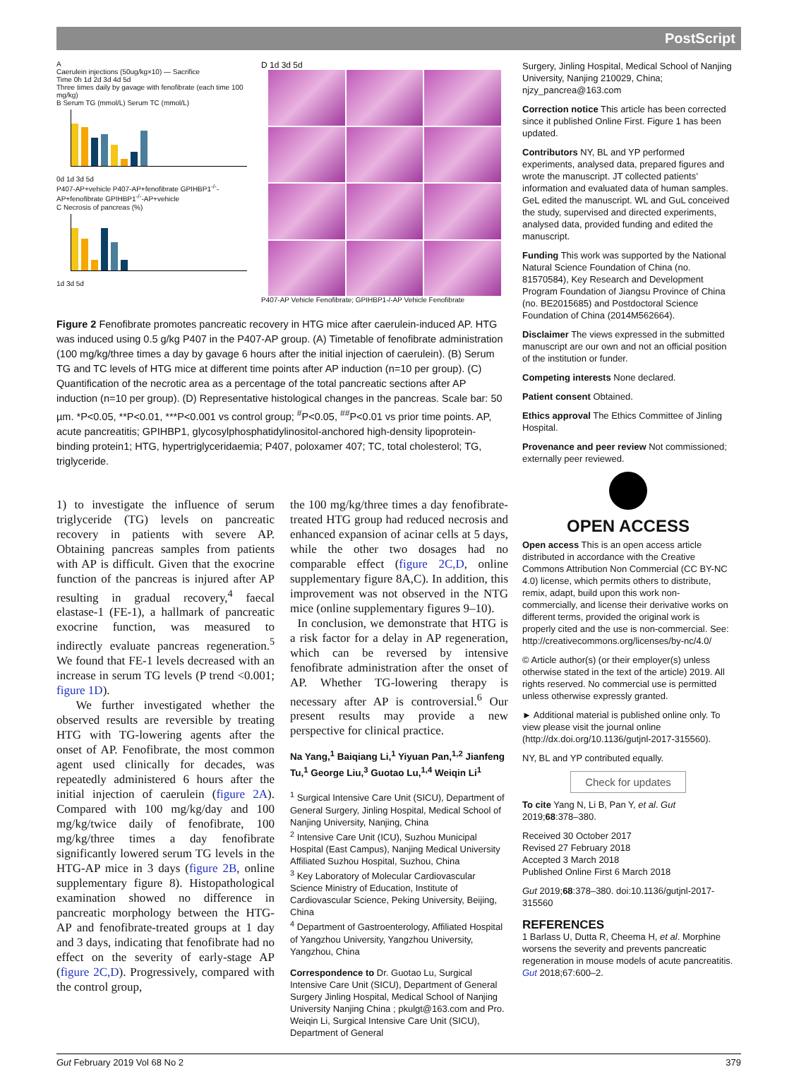PostScript
A
Caerulein injections (50ug/kg×10) — Sacrifice
Time 0h 1d 2d 3d 4d 5d
Three times daily by gavage with fenofibrate (each time 100 mg/kg)
B Serum TG (mmol/L) Serum TC (mmol/L)
0d 1d 3d 5d
P407-AP+vehicle P407-AP+fenofibrate GPIHBP1<sup>-/-</sup>-AP+fenofibrate GPIHBP1<sup>-/-</sup>-AP+vehicle
C Necrosis of pancreas (%)
1d 3d 5d
D 1d 3d 5d
P407-AP Vehicle Fenofibrate; GPIHBP1-/-AP Vehicle Fenofibrate
Figure 2 Fenofibrate promotes pancreatic recovery in HTG mice after caerulein-induced AP. HTG was induced using 0.5 g/kg P407 in the P407-AP group. (A) Timetable of fenofibrate administration (100 mg/kg/three times a day by gavage 6 hours after the initial injection of caerulein). (B) Serum TG and TC levels of HTG mice at different time points after AP induction (n=10 per group). (C) Quantification of the necrotic area as a percentage of the total pancreatic sections after AP induction (n=10 per group). (D) Representative histological changes in the pancreas. Scale bar: 50 µm. *P<0.05, **P<0.01, ***P<0.001 vs control group; <sup>#</sup>P<0.05, <sup>##</sup>P<0.01 vs prior time points. AP, acute pancreatitis; GPIHBP1, glycosylphosphatidylinositol-anchored high-density lipoprotein-binding protein1; HTG, hypertriglyceridaemia; P407, poloxamer 407; TC, total cholesterol; TG, triglyceride.
1) to investigate the influence of serum triglyceride (TG) levels on pancreatic recovery in patients with severe AP. Obtaining pancreas samples from patients with AP is difficult. Given that the exocrine function of the pancreas is injured after AP resulting in gradual recovery,<sup>4</sup> faecal elastase-1 (FE-1), a hallmark of pancreatic exocrine function, was measured to indirectly evaluate pancreas regeneration.<sup>5</sup> We found that FE-1 levels decreased with an increase in serum TG levels (P trend <0.001; figure 1D).
We further investigated whether the observed results are reversible by treating HTG with TG-lowering agents after the onset of AP. Fenofibrate, the most common agent used clinically for decades, was repeatedly administered 6 hours after the initial injection of caerulein (figure 2A). Compared with 100 mg/kg/day and 100 mg/kg/twice daily of fenofibrate, 100 mg/kg/three times a day fenofibrate significantly lowered serum TG levels in the HTG-AP mice in 3 days (figure 2B, online supplementary figure 8). Histopathological examination showed no difference in pancreatic morphology between the HTG-AP and fenofibrate-treated groups at 1 day and 3 days, indicating that fenofibrate had no effect on the severity of early-stage AP (figure 2C,D). Progressively, compared with the control group,
the 100 mg/kg/three times a day fenofibrate-treated HTG group had reduced necrosis and enhanced expansion of acinar cells at 5 days, while the other two dosages had no comparable effect (figure 2C,D, online supplementary figure 8A,C). In addition, this improvement was not observed in the NTG mice (online supplementary figures 9–10).
In conclusion, we demonstrate that HTG is a risk factor for a delay in AP regeneration, which can be reversed by intensive fenofibrate administration after the onset of AP. Whether TG-lowering therapy is necessary after AP is controversial.<sup>6</sup> Our present results may provide a new perspective for clinical practice.
Na Yang,<sup>1</sup> Baiqiang Li,<sup>1</sup> Yiyuan Pan,<sup>1,2</sup> Jianfeng Tu,<sup>1</sup> George Liu,<sup>3</sup> Guotao Lu,<sup>1,4</sup> Weiqin Li<sup>1</sup>
<sup>1</sup> Surgical Intensive Care Unit (SICU), Department of General Surgery, Jinling Hospital, Medical School of Nanjing University, Nanjing, China
<sup>2</sup> Intensive Care Unit (ICU), Suzhou Municipal Hospital (East Campus), Nanjing Medical University Affiliated Suzhou Hospital, Suzhou, China
<sup>3</sup> Key Laboratory of Molecular Cardiovascular Science Ministry of Education, Institute of Cardiovascular Science, Peking University, Beijing, China
<sup>4</sup> Department of Gastroenterology, Affiliated Hospital of Yangzhou University, Yangzhou University, Yangzhou, China
Correspondence to Dr. Guotao Lu, Surgical Intensive Care Unit (SICU), Department of General Surgery Jinling Hospital, Medical School of Nanjing University Nanjing China ; pkulgt@163.com and Pro. Weiqin Li, Surgical Intensive Care Unit (SICU), Department of General
Surgery, Jinling Hospital, Medical School of Nanjing University, Nanjing 210029, China; njzy_pancrea@163.com
Correction notice This article has been corrected since it published Online First. Figure 1 has been updated.
Contributors NY, BL and YP performed experiments, analysed data, prepared figures and wrote the manuscript. JT collected patients’ information and evaluated data of human samples. GeL edited the manuscript. WL and GuL conceived the study, supervised and directed experiments, analysed data, provided funding and edited the manuscript.
Funding This work was supported by the National Natural Science Foundation of China (no. 81570584), Key Research and Development Program Foundation of Jiangsu Province of China (no. BE2015685) and Postdoctoral Science Foundation of China (2014M562664).
Disclaimer The views expressed in the submitted manuscript are our own and not an official position of the institution or funder.
Competing interests None declared.
Patient consent Obtained.
Ethics approval The Ethics Committee of Jinling Hospital.
Provenance and peer review Not commissioned; externally peer reviewed.
OPEN ACCESS
Open access This is an open access article distributed in accordance with the Creative Commons Attribution Non Commercial (CC BY-NC 4.0) license, which permits others to distribute, remix, adapt, build upon this work non-commercially, and license their derivative works on different terms, provided the original work is properly cited and the use is non-commercial. See: http://creativecommons.org/licenses/by-nc/4.0/
© Article author(s) (or their employer(s) unless otherwise stated in the text of the article) 2019. All rights reserved. No commercial use is permitted unless otherwise expressly granted.
► Additional material is published online only. To view please visit the journal online (http://dx.doi.org/10.1136/gutjnl-2017-315560).
NY, BL and YP contributed equally.
Check for updates
To cite Yang N, Li B, Pan Y, et al. Gut 2019;68:378–380.
Received 30 October 2017
Revised 27 February 2018
Accepted 3 March 2018
Published Online First 6 March 2018
Gut 2019;68:378–380. doi:10.1136/gutjnl-2017-315560
REFERENCES
1 Barlass U, Dutta R, Cheema H, et al. Morphine worsens the severity and prevents pancreatic regeneration in mouse models of acute pancreatitis. Gut 2018;67:600–2.
Gut February 2019 Vol 68 No 2 379